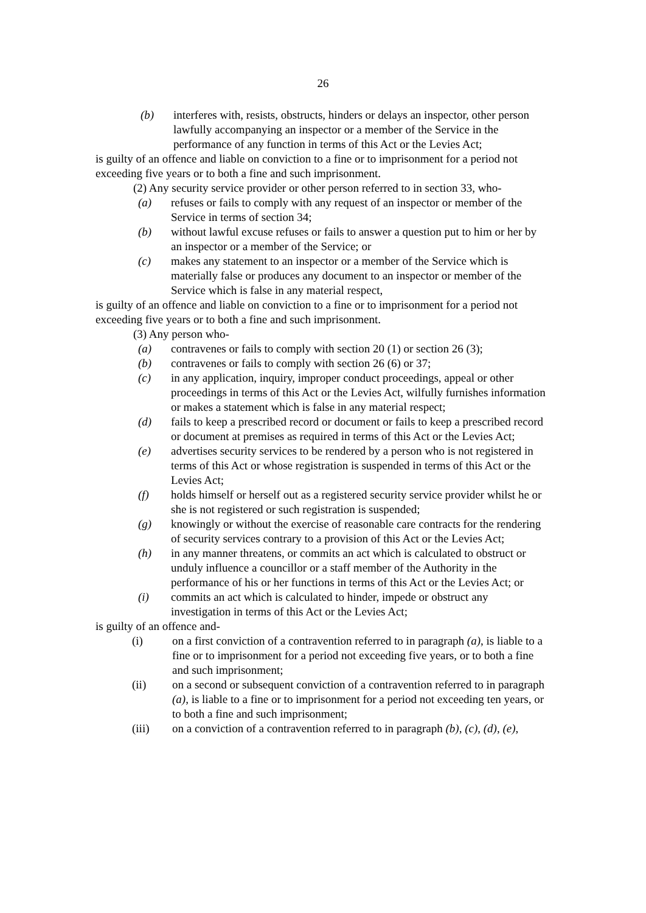26
(b) interferes with, resists, obstructs, hinders or delays an inspector, other person lawfully accompanying an inspector or a member of the Service in the performance of any function in terms of this Act or the Levies Act;
is guilty of an offence and liable on conviction to a fine or to imprisonment for a period not exceeding five years or to both a fine and such imprisonment.
(2) Any security service provider or other person referred to in section 33, who-
(a) refuses or fails to comply with any request of an inspector or member of the Service in terms of section 34;
(b) without lawful excuse refuses or fails to answer a question put to him or her by an inspector or a member of the Service; or
(c) makes any statement to an inspector or a member of the Service which is materially false or produces any document to an inspector or member of the Service which is false in any material respect,
is guilty of an offence and liable on conviction to a fine or to imprisonment for a period not exceeding five years or to both a fine and such imprisonment.
(3) Any person who-
(a) contravenes or fails to comply with section 20 (1) or section 26 (3);
(b) contravenes or fails to comply with section 26 (6) or 37;
(c) in any application, inquiry, improper conduct proceedings, appeal or other proceedings in terms of this Act or the Levies Act, wilfully furnishes information or makes a statement which is false in any material respect;
(d) fails to keep a prescribed record or document or fails to keep a prescribed record or document at premises as required in terms of this Act or the Levies Act;
(e) advertises security services to be rendered by a person who is not registered in terms of this Act or whose registration is suspended in terms of this Act or the Levies Act;
(f) holds himself or herself out as a registered security service provider whilst he or she is not registered or such registration is suspended;
(g) knowingly or without the exercise of reasonable care contracts for the rendering of security services contrary to a provision of this Act or the Levies Act;
(h) in any manner threatens, or commits an act which is calculated to obstruct or unduly influence a councillor or a staff member of the Authority in the performance of his or her functions in terms of this Act or the Levies Act; or
(i) commits an act which is calculated to hinder, impede or obstruct any investigation in terms of this Act or the Levies Act;
is guilty of an offence and-
(i) on a first conviction of a contravention referred to in paragraph (a), is liable to a fine or to imprisonment for a period not exceeding five years, or to both a fine and such imprisonment;
(ii) on a second or subsequent conviction of a contravention referred to in paragraph (a), is liable to a fine or to imprisonment for a period not exceeding ten years, or to both a fine and such imprisonment;
(iii) on a conviction of a contravention referred to in paragraph (b), (c), (d), (e),